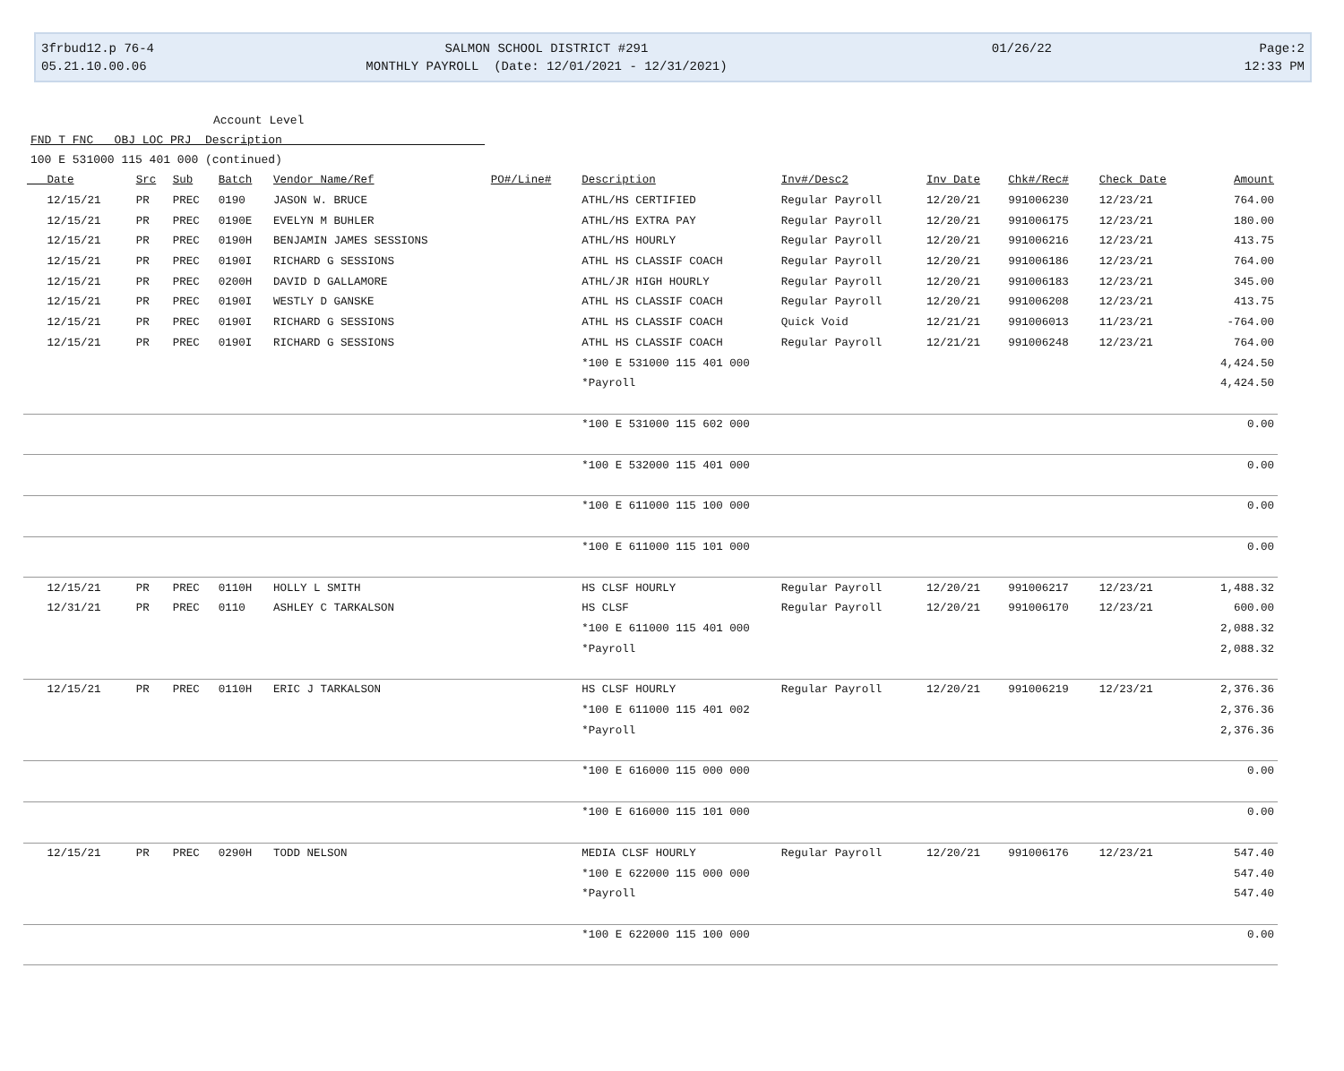3frbud12.p 76-4
05.21.10.00.06
SALMON SCHOOL DISTRICT #291
MONTHLY PAYROLL (Date: 12/01/2021 - 12/31/2021)
01/26/22
Page:2
12:33 PM
Account Level
FND T FNC OBJ LOC PRJ Description
100 E 531000 115 401 000 (continued)
| Date | Src | Sub | Batch | Vendor Name/Ref | PO#/Line# | Description | Inv#/Desc2 | Inv Date | Chk#/Rec# | Check Date | Amount |
| --- | --- | --- | --- | --- | --- | --- | --- | --- | --- | --- | --- |
| 12/15/21 | PR | PREC | 0190 | JASON W. BRUCE | | ATHL/HS CERTIFIED | Regular Payroll | 12/20/21 | 991006230 | 12/23/21 | 764.00 |
| 12/15/21 | PR | PREC | 0190E | EVELYN M BUHLER | | ATHL/HS EXTRA PAY | Regular Payroll | 12/20/21 | 991006175 | 12/23/21 | 180.00 |
| 12/15/21 | PR | PREC | 0190H | BENJAMIN JAMES SESSIONS | | ATHL/HS HOURLY | Regular Payroll | 12/20/21 | 991006216 | 12/23/21 | 413.75 |
| 12/15/21 | PR | PREC | 0190I | RICHARD G SESSIONS | | ATHL HS CLASSIF COACH | Regular Payroll | 12/20/21 | 991006186 | 12/23/21 | 764.00 |
| 12/15/21 | PR | PREC | 0200H | DAVID D GALLAMORE | | ATHL/JR HIGH HOURLY | Regular Payroll | 12/20/21 | 991006183 | 12/23/21 | 345.00 |
| 12/15/21 | PR | PREC | 0190I | WESTLY D GANSKE | | ATHL HS CLASSIF COACH | Regular Payroll | 12/20/21 | 991006208 | 12/23/21 | 413.75 |
| 12/15/21 | PR | PREC | 0190I | RICHARD G SESSIONS | | ATHL HS CLASSIF COACH | Quick Void | 12/21/21 | 991006013 | 11/23/21 | -764.00 |
| 12/15/21 | PR | PREC | 0190I | RICHARD G SESSIONS | | ATHL HS CLASSIF COACH | Regular Payroll | 12/21/21 | 991006248 | 12/23/21 | 764.00 |
| | | | | | | *100 E 531000 115 401 000 | | | | | 4,424.50 |
| | | | | | | *Payroll | | | | | 4,424.50 |
| | | | | | | *100 E 531000 115 602 000 | | | | | 0.00 |
| | | | | | | *100 E 532000 115 401 000 | | | | | 0.00 |
| | | | | | | *100 E 611000 115 100 000 | | | | | 0.00 |
| | | | | | | *100 E 611000 115 101 000 | | | | | 0.00 |
| 12/15/21 | PR | PREC | 0110H | HOLLY L SMITH | | HS CLSF HOURLY | Regular Payroll | 12/20/21 | 991006217 | 12/23/21 | 1,488.32 |
| 12/31/21 | PR | PREC | 0110 | ASHLEY C TARKALSON | | HS CLSF | Regular Payroll | 12/20/21 | 991006170 | 12/23/21 | 600.00 |
| | | | | | | *100 E 611000 115 401 000 | | | | | 2,088.32 |
| | | | | | | *Payroll | | | | | 2,088.32 |
| 12/15/21 | PR | PREC | 0110H | ERIC J TARKALSON | | HS CLSF HOURLY | Regular Payroll | 12/20/21 | 991006219 | 12/23/21 | 2,376.36 |
| | | | | | | *100 E 611000 115 401 002 | | | | | 2,376.36 |
| | | | | | | *Payroll | | | | | 2,376.36 |
| | | | | | | *100 E 616000 115 000 000 | | | | | 0.00 |
| | | | | | | *100 E 616000 115 101 000 | | | | | 0.00 |
| 12/15/21 | PR | PREC | 0290H | TODD NELSON | | MEDIA CLSF HOURLY | Regular Payroll | 12/20/21 | 991006176 | 12/23/21 | 547.40 |
| | | | | | | *100 E 622000 115 000 000 | | | | | 547.40 |
| | | | | | | *Payroll | | | | | 547.40 |
| | | | | | | *100 E 622000 115 100 000 | | | | | 0.00 |